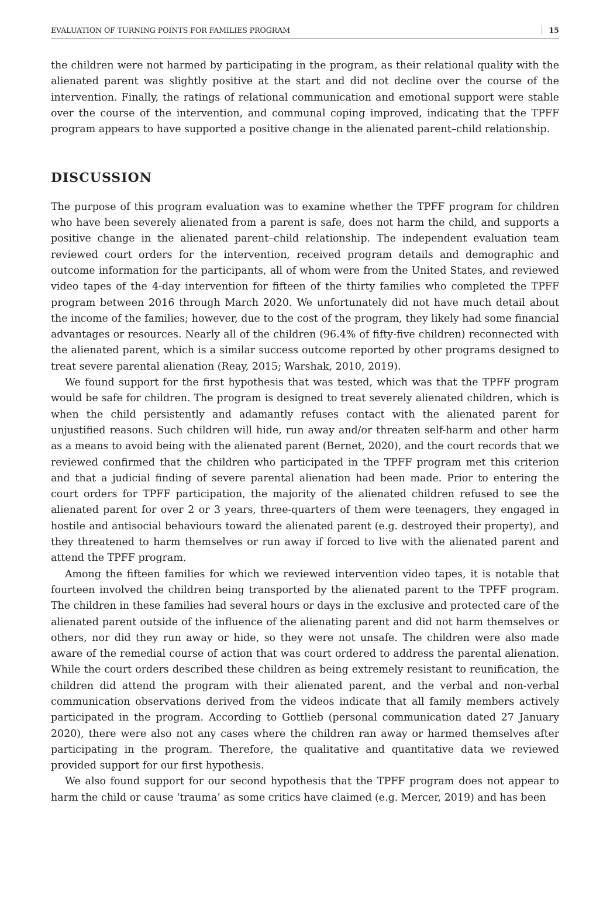EVALUATION OF TURNING POINTS FOR FAMILIES PROGRAM 15
the children were not harmed by participating in the program, as their relational quality with the alienated parent was slightly positive at the start and did not decline over the course of the intervention. Finally, the ratings of relational communication and emotional support were stable over the course of the intervention, and communal coping improved, indicating that the TPFF program appears to have supported a positive change in the alienated parent–child relationship.
DISCUSSION
The purpose of this program evaluation was to examine whether the TPFF program for children who have been severely alienated from a parent is safe, does not harm the child, and supports a positive change in the alienated parent–child relationship. The independent evaluation team reviewed court orders for the intervention, received program details and demographic and outcome information for the participants, all of whom were from the United States, and reviewed video tapes of the 4-day intervention for fifteen of the thirty families who completed the TPFF program between 2016 through March 2020. We unfortunately did not have much detail about the income of the families; however, due to the cost of the program, they likely had some financial advantages or resources. Nearly all of the children (96.4% of fifty-five children) reconnected with the alienated parent, which is a similar success outcome reported by other programs designed to treat severe parental alienation (Reay, 2015; Warshak, 2010, 2019).
We found support for the first hypothesis that was tested, which was that the TPFF program would be safe for children. The program is designed to treat severely alienated children, which is when the child persistently and adamantly refuses contact with the alienated parent for unjustified reasons. Such children will hide, run away and/or threaten self-harm and other harm as a means to avoid being with the alienated parent (Bernet, 2020), and the court records that we reviewed confirmed that the children who participated in the TPFF program met this criterion and that a judicial finding of severe parental alienation had been made. Prior to entering the court orders for TPFF participation, the majority of the alienated children refused to see the alienated parent for over 2 or 3 years, three-quarters of them were teenagers, they engaged in hostile and antisocial behaviours toward the alienated parent (e.g. destroyed their property), and they threatened to harm themselves or run away if forced to live with the alienated parent and attend the TPFF program.
Among the fifteen families for which we reviewed intervention video tapes, it is notable that fourteen involved the children being transported by the alienated parent to the TPFF program. The children in these families had several hours or days in the exclusive and protected care of the alienated parent outside of the influence of the alienating parent and did not harm themselves or others, nor did they run away or hide, so they were not unsafe. The children were also made aware of the remedial course of action that was court ordered to address the parental alienation. While the court orders described these children as being extremely resistant to reunification, the children did attend the program with their alienated parent, and the verbal and non-verbal communication observations derived from the videos indicate that all family members actively participated in the program. According to Gottlieb (personal communication dated 27 January 2020), there were also not any cases where the children ran away or harmed themselves after participating in the program. Therefore, the qualitative and quantitative data we reviewed provided support for our first hypothesis.
We also found support for our second hypothesis that the TPFF program does not appear to harm the child or cause ‘trauma’ as some critics have claimed (e.g. Mercer, 2019) and has been